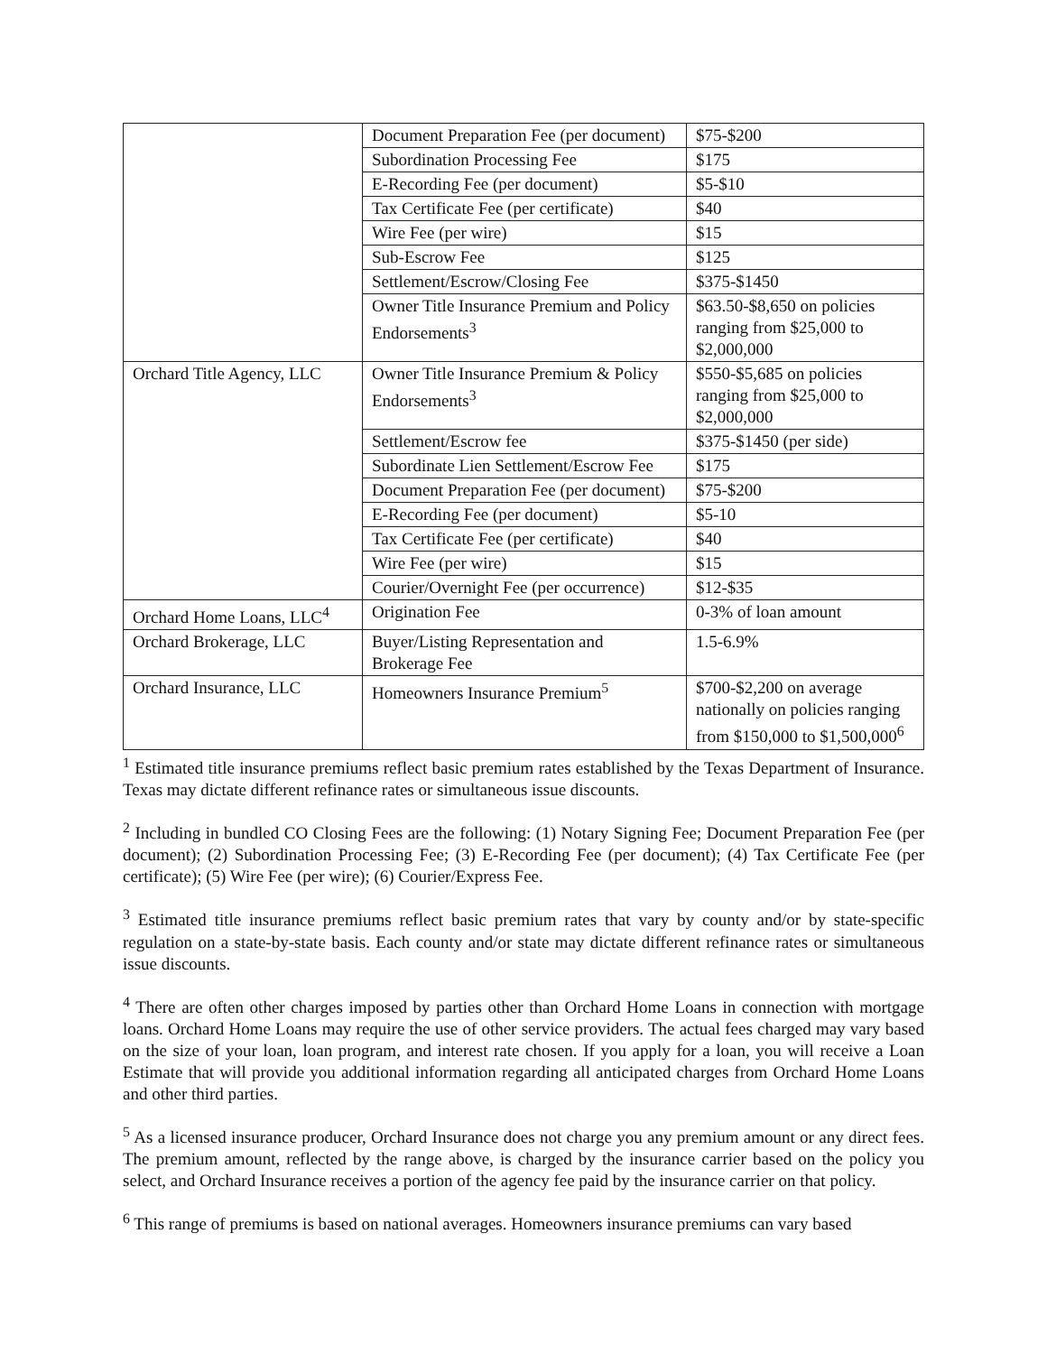| | Document Preparation Fee (per document) | $75-$200 |
| | Subordination Processing Fee | $175 |
| | E-Recording Fee (per document) | $5-$10 |
| | Tax Certificate Fee (per certificate) | $40 |
| | Wire Fee (per wire) | $15 |
| | Sub-Escrow Fee | $125 |
| | Settlement/Escrow/Closing Fee | $375-$1450 |
| | Owner Title Insurance Premium and Policy Endorsements<sup>3</sup> | $63.50-$8,650 on policies ranging from $25,000 to $2,000,000 |
| Orchard Title Agency, LLC | Owner Title Insurance Premium & Policy Endorsements<sup>3</sup> | $550-$5,685 on policies ranging from $25,000 to $2,000,000 |
| | Settlement/Escrow fee | $375-$1450 (per side) |
| | Subordinate Lien Settlement/Escrow Fee | $175 |
| | Document Preparation Fee (per document) | $75-$200 |
| | E-Recording Fee (per document) | $5-10 |
| | Tax Certificate Fee (per certificate) | $40 |
| | Wire Fee (per wire) | $15 |
| | Courier/Overnight Fee (per occurrence) | $12-$35 |
| Orchard Home Loans, LLC<sup>4</sup> | Origination Fee | 0-3% of loan amount |
| Orchard Brokerage, LLC | Buyer/Listing Representation and Brokerage Fee | 1.5-6.9% |
| Orchard Insurance, LLC | Homeowners Insurance Premium<sup>5</sup> | $700-$2,200 on average nationally on policies ranging from $150,000 to $1,500,000<sup>6</sup> |
<sup>1</sup> Estimated title insurance premiums reflect basic premium rates established by the Texas Department of Insurance. Texas may dictate different refinance rates or simultaneous issue discounts.
<sup>2</sup> Including in bundled CO Closing Fees are the following: (1) Notary Signing Fee; Document Preparation Fee (per document); (2) Subordination Processing Fee; (3) E-Recording Fee (per document); (4) Tax Certificate Fee (per certificate); (5) Wire Fee (per wire); (6) Courier/Express Fee.
<sup>3</sup> Estimated title insurance premiums reflect basic premium rates that vary by county and/or by state-specific regulation on a state-by-state basis. Each county and/or state may dictate different refinance rates or simultaneous issue discounts.
<sup>4</sup> There are often other charges imposed by parties other than Orchard Home Loans in connection with mortgage loans. Orchard Home Loans may require the use of other service providers. The actual fees charged may vary based on the size of your loan, loan program, and interest rate chosen. If you apply for a loan, you will receive a Loan Estimate that will provide you additional information regarding all anticipated charges from Orchard Home Loans and other third parties.
<sup>5</sup> As a licensed insurance producer, Orchard Insurance does not charge you any premium amount or any direct fees. The premium amount, reflected by the range above, is charged by the insurance carrier based on the policy you select, and Orchard Insurance receives a portion of the agency fee paid by the insurance carrier on that policy.
<sup>6</sup> This range of premiums is based on national averages. Homeowners insurance premiums can vary based